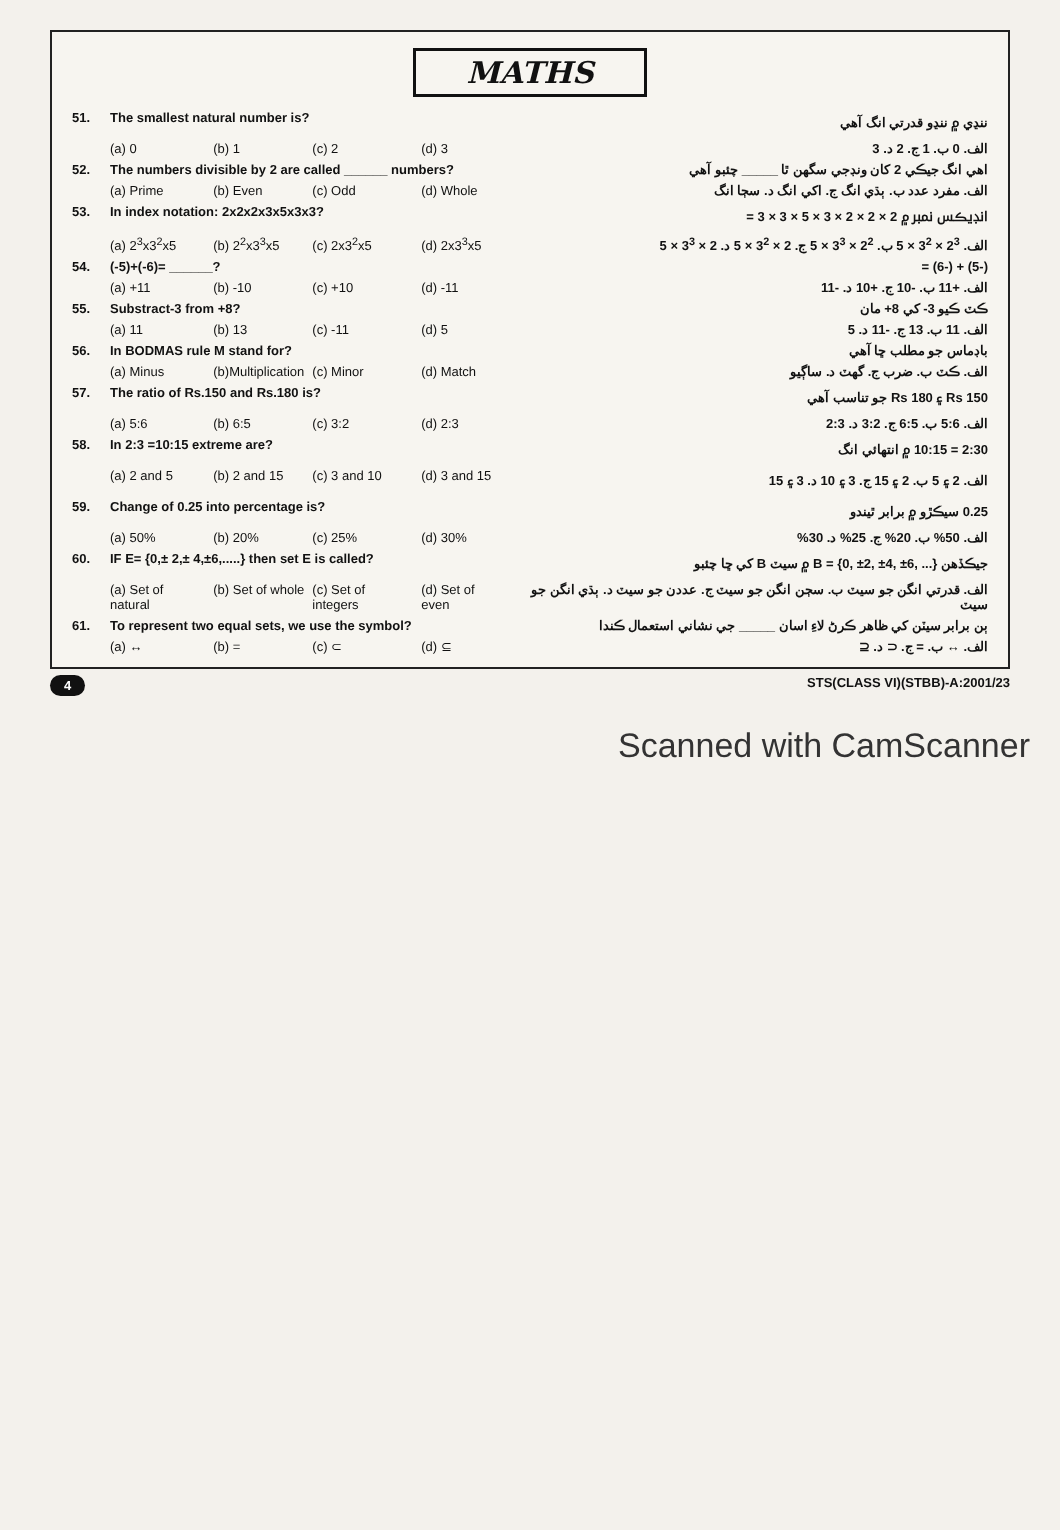MATHS
| 51. | The smallest natural number is? | | | | ننڍي ۾ ننڍو قدرتي انگ آهي |
| | (a) 0 | (b) 1 | (c) 2 | (d) 3 | الف. 0 ب. 1 ج. 2 د. 3 |
| 52. | The numbers divisible by 2 are called ______ numbers? | | | | اهي انگ جيڪي 2 کان ونڊجي سگهن ٿا _____ چئبو آهي |
| | (a) Prime | (b) Even | (c) Odd | (d) Whole | الف. مفرد عدد ب. ٻڌي انگ ج. اکي انگ د. سڄا انگ |
| 53. | In index notation: 2x2x2x3x5x3x3? | | | | انڊيڪس نمبر ۾ 2 × 2 × 2 × 3 × 5 × 3 × 3 = |
| | (a) 2<sup>3</sup>x3<sup>2</sup>x5 | (b) 2<sup>2</sup>x3<sup>3</sup>x5 | (c) 2x3<sup>2</sup>x5 | (d) 2x3<sup>3</sup>x5 | الف. 2<sup>3</sup> × 3<sup>2</sup> × 5 ب. 2<sup>2</sup> × 3<sup>3</sup> × 5 ج. 2 × 3<sup>2</sup> × 5 د. 2 × 3<sup>3</sup> × 5 |
| 54. | (-5)+(-6)= ______? | | | | (-5) + (-6) = |
| | (a) +11 | (b) -10 | (c) +10 | (d) -11 | الف. +11 ب. -10 ج. +10 د. -11 |
| 55. | Substract-3 from +8? | | | | ڪٽ ڪيو 3- کي 8+ مان |
| | (a) 11 | (b) 13 | (c) -11 | (d) 5 | الف. 11 ب. 13 ج. -11 د. 5 |
| 56. | In BODMAS rule M stand for? | | | | باڊماس جو مطلب ڇا آهي |
| | (a) Minus | (b)Multiplication | (c) Minor | (d) Match | الف. ڪٽ ب. ضرب ج. گهٽ د. ساڳيو |
| 57. | The ratio of Rs.150 and Rs.180 is? | | | | Rs 150 ۽ Rs 180 جو تناسب آهي |
| | (a) 5:6 | (b) 6:5 | (c) 3:2 | (d) 2:3 | الف. 5:6 ب. 6:5 ج. 3:2 د. 2:3 |
| 58. | In 2:3 =10:15 extreme are? | | | | 2:30 = 10:15 ۾ انتهائي انگ |
| | (a) 2 and 5 | (b) 2 and 15 | (c) 3 and 10 | (d) 3 and 15 | الف. 2 ۽ 5 ب. 2 ۽ 15 ج. 3 ۽ 10 د. 3 ۽ 15 |
| 59. | Change of 0.25 into percentage is? | | | | 0.25 سيڪڙو ۾ برابر ٿيندو |
| | (a) 50% | (b) 20% | (c) 25% | (d) 30% | الف. 50% ب. 20% ج. 25% د. 30% |
| 60. | IF E= {0,± 2,± 4,±6,.....} then set E is called? | | | | جيڪڏهن B = {0, ±2, ±4, ±6, ...} ۾ سيٽ B کي ڇا چئبو |
| | (a) Set of natural | (b) Set of whole | (c) Set of integers | (d) Set of even | الف. قدرتي انگن جو سيٽ ب. سڄن انگن جو سيٽ ج. عددن جو سيٽ د. ٻڌي انگن جو سيٽ |
| 61. | To represent two equal sets, we use the symbol? | | | | ٻن برابر سيٽن کي ظاهر ڪرڻ لاءِ اسان _____ جي نشاني استعمال ڪندا |
| | (a) ↔ | (b) = | (c) ⊂ | (d) ⊆ | الف. ↔ ب. = ج. ⊂ د. ⊆ |
4 STS(CLASS VI)(STBB)-A:2001/23
Scanned with CamScanner